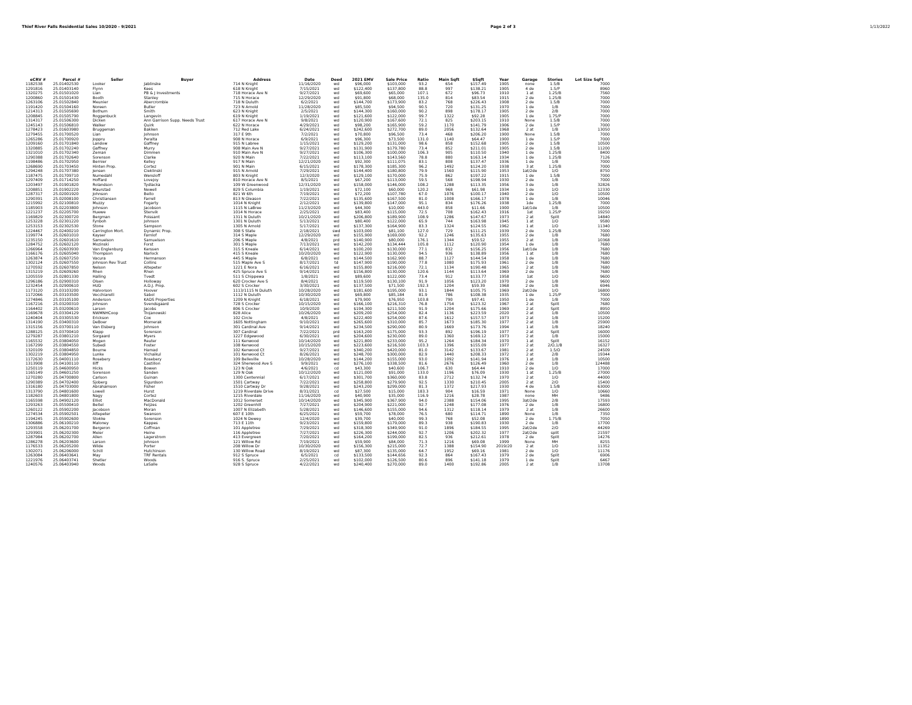Thief River Falls Residential Sales 10/2020 - 9/2021 Page 2 of 3 1/13/2022
| eCRV # | Parcel # | Seller | Buyer | Address | Date | Deed | 2021 EMV | Sale Price | Ratio | Main Sqft | $Sqft | Year | Garage | Stories | Lot Size SqFt |
| --- | --- | --- | --- | --- | --- | --- | --- | --- | --- | --- | --- | --- | --- | --- | --- |
| 1182538 | 25.01402530 | Looker | Jablinske | 714 N Knight | 11/16/2020 | wd | $96,000 | $103,000 | 93.2 | 654 | $157.49 | 1905 | none | 1.5/B | 7000 |
| 1291816 | 25.01403140 | Flynn | Kees | 618 N Knight | 7/15/2021 | wd | $122,400 | $137,800 | 88.8 | 997 | $138.21 | 1905 | 4 de | 1.5/P | 8960 |
| 1320275 | 25.01501020 | Lian | PB & J Investments | 718 Horace Ave N | 9/27/2021 | wd | $69,600 | $65,000 | 107.1 | 672 | $96.73 | 1910 | 1 at | 1.25/B | 7560 |
| 1200860 | 25.01501430 | Booth | Stanley | 715 N Horace | 12/29/2020 | wd | $91,800 | $68,000 | 135.0 | 814 | $83.54 | 1915 | 2 de | 1.25/B | 7000 |
| 1263106 | 25.01502840 | Meunier | Abercrombie | 718 N Duluth | 6/2/2021 | wd | $144,700 | $173,900 | 83.2 | 768 | $226.43 | 1908 | 2 de | 1.5/B | 7000 |
| 1191420 | 25.01504160 | Noreen | Butler | 723 N Arnold | 11/28/2020 | wd | $85,500 | $94,500 | 90.5 | 720 | $131.25 | 1970 | 1 de | 1/B | 7000 |
| 1214313 | 25.01505690 | Bothum | Smith | 623 N Knight | 2/5/2021 | wd | $144,300 | $160,000 | 90.2 | 898 | $178.17 | 1905 | 2 de | 2/B | 7000 |
| 1208845 | 25.01505790 | Roggenbuck | Langevin | 619 N Knight | 1/19/2021 | wd | $121,600 | $122,000 | 99.7 | 1322 | $92.28 | 1905 | 1 de | 1.75/P | 7000 |
| 1314317 | 25.01506300 | Dicken | Ann Garrison Supp. Needs Trust | 617 Horace Ave N | 9/8/2021 | wd | $120,900 | $167,600 | 72.1 | 825 | $203.15 | 1910 | None | 1.5/B | 7000 |
| 1245143 | 25.01506810 | Walker | Quirk | 622 N Horace | 4/29/2021 | wd | $98,200 | $165,900 | 59.2 | 1170 | $141.79 | 1906 | 2 de | 1.5/P | 7000 |
| 1278423 | 25.01603980 | Bruggeman | Bakken | 712 Red Lake | 6/24/2021 | wd | $242,600 | $272,700 | 89.0 | 2056 | $132.64 | 1968 | 2 at | 1/B | 13050 |
| 1279455 | 25.01700520 | Lian | Johnson | 317 E 9th | 7/2/2021 | wd | $70,800 | $96,500 | 73.4 | 468 | $206.20 | 1900 | None | 1.5/B | 7000 |
| 1265286 | 25.01700920 | Joppru | Peralta | 908 N Horace | 6/9/2021 | wd | $96,300 | $73,500 | 131.0 | 1140 | $64.47 | 1900 | 1 de | 1.5/P | 7000 |
| 1209160 | 25.01701840 | Landow | Gaffney | 915 N Labree | 1/15/2021 | wd | $129,200 | $131,000 | 98.6 | 858 | $152.68 | 1905 | 2 de | 1.5/B | 10500 |
| 1320885 | 25.01702240 | Gaffney | Murry | 908 Main Ave N | 9/27/2021 | wd | $131,900 | $179,780 | 73.4 | 852 | $211.01 | 1905 | 2 de | 1.5/B | 11200 |
| 1321010 | 25.01702340 | Zeman | Dimmen | 910 Main Ave N | 9/27/2021 | wd | $106,300 | $100,000 | 106.3 | 905 | $110.50 | 1940 | 1 de | 1.25/B | 8400 |
| 1290388 | 25.01702640 | Sorenson | Clarke | 920 N Main | 7/22/2021 | wd | $113,100 | $143,560 | 78.8 | 880 | $163.14 | 1934 | 1 de | 1.25/B | 7126 |
| 1198486 | 25.01702950 | Bernier | Kelley | 917 N Main | 12/21/2020 | wd | $92,300 | $111,075 | 83.1 | 808 | $137.47 | 1936 | 1 de | 1/B | 7000 |
| 1268690 | 25.01703450 | Hinten Prop. | Cortez | 901 N Main | 6/15/2021 | wd | $178,300 | $185,300 | 96.2 | 1492 | $124.20 | 1938 | 3 at | 1.25/B | 7000 |
| 1294248 | 25.01707380 | Jensen | Cieklinski | 915 N Arnold | 7/29/2021 | wd | $144,400 | $180,800 | 79.9 | 1560 | $115.90 | 1953 | 1at/2de | 1/O | 8750 |
| 1187475 | 25.01709710 | Numedahl | Wensloff | 803 N Knight | 12/3/2020 | wd | $129,100 | $170,000 | 75.9 | 862 | $197.22 | 1915 | 1 de | 1.5/B | 7000 |
| 1297409 | 25.01714250 | Hoffard | Lovejoy | 810 Horace Ave N | 8/5/2021 | wd | $67,200 | $113,000 | 59.5 | 568 | $198.94 | 1930 | 2 de | 1/B | 7000 |
| 1203497 | 25.01901820 | Rolandson | Tydlacka | 109 W Greenwood | 12/31/2020 | wd | $158,000 | $146,000 | 108.2 | 1288 | $113.35 | 1956 | 3 de | 1/B | 32826 |
| 1208851 | 25.01902220 | Maurstad | Newell | 829 S Columbia | 1/19/2021 | wd | $72,100 | $60,000 | 120.2 | 968 | $61.98 | 1934 | 1 de | 1/O | 12330 |
| 1287317 | 25.02001920 | Johnson | Beito | 821 W 6th | 7/19/2021 | wd | $72,200 | $107,780 | 67.0 | 1076 | $100.17 | 1940 | 2 de | 1/O | 10500 |
| 1290391 | 25.02008100 | Christiansen | Farrell | 813 N Gleason | 7/22/2021 | wd | $135,600 | $167,500 | 81.0 | 1008 | $166.17 | 1978 | 1 de | 1/B | 10046 |
| 1215992 | 25.02100810 | Muzzy | Fogarty | 1014 N Knight | 2/12/2021 | wd | $139,800 | $147,000 | 95.1 | 834 | $176.26 | 1938 | 1de | 1.25/B | 7000 |
| 1185903 | 25.02203800 | Johnson | Jacobson | 1115 N LaBree | 11/23/2020 | wd | $44,300 | $10,000 | 443.0 | 858 | $11.66 | 1900 | 1at/1de | 1/B | 10500 |
| 1221237 | 25.02205700 | Huewe | Stenvik | 1014 N Horace | 2/25/2021 | wd | $83,400 | $115,000 | 72.5 | 708 | $162.43 | 1916 | 1at | 1.25/P | 19250 |
| 1169829 | 25.02300720 | Bergman | Poissant | 1311 N Duluth | 10/21/2020 | wd | $206,800 | $189,900 | 108.9 | 1286 | $147.67 | 1973 | 2 at | Split | 14840 |
| 1253228 | 25.02301220 | Fynboh | Johnson | 1301 N Duluth | 5/13/2021 | wd | $80,400 | $122,000 | 65.9 | 744 | $163.98 | 1945 | 1 at | 1/O | 9580 |
| 1253153 | 25.02302530 | Stone | Sampson | 1305 N Arnold | 5/17/2021 | wd | $137,300 | $164,900 | 83.3 | 1324 | $124.55 | 1962 | 1 at | 1/O | 11340 |
| 1224467 | 25.02400210 | Carrington Mort. | Dynamic Prop. | 308 S State | 2/18/2021 | swd | $103,000 | $81,100 | 127.0 | 729 | $111.25 | 1939 | 2 de | 1.25/B | 7000 |
| 1199774 | 25.02601010 | Kayser | Farnlof | 314 S Maple | 12/29/2020 | wd | $155,900 | $169,000 | 92.2 | 1246 | $135.63 | 1955 | 2 de | 1/B | 7680 |
| 1235150 | 25.02601610 | Samuelson | Samuelson | 206 S Maple | 4/8/2021 | prd | $140,900 | $80,000 | 176.1 | 1344 | $59.52 | 1955 | 2 at | 1/B | 10368 |
| 1284752 | 25.02602120 | Mozinski | Forst | 301 S Maple | 7/13/2021 | wd | $142,200 | $134,444 | 105.8 | 1112 | $120.90 | 1954 | 1 de | 1/B | 7680 |
| 1266964 | 25.02603930 | Van Englenburg | Kerssen | 315 S Kneale | 6/14/2021 | wd | $100,200 | $130,000 | 77.1 | 832 | $156.25 | 1956 | 1at/1de | 1/B | 7680 |
| 1166176 | 25.02605040 | Thompson | Narlock | 415 S Kneale | 10/20/2020 | wd | $122,900 | $130,000 | 94.5 | 936 | $138.89 | 1956 | 1 at | 1/B | 7680 |
| 1263874 | 25.02607250 | Vacura | Hermanson | 445 S Maple | 6/8/2021 | wd | $144,500 | $162,900 | 88.7 | 1127 | $144.54 | 1958 | 1 de | 1/B | 7680 |
| 1302124 | 25.02607550 | Johnson Rev Trust | Collins | 515 Maple Ave S | 8/17/2021 | td | $147,900 | $190,000 | 77.8 | 1080 | $175.93 | 1961 | 2 de | 1/B | 7680 |
| 1270592 | 25.02607850 | Nelson | Altepeter | 1221 E Nora | 6/16/2021 | wd | $155,800 | $216,000 | 72.1 | 1134 | $190.48 | 1965 | 2 at | 1/B | 7680 |
| 1315219 | 25.02609260 | Rhen | Rhen | 425 Spruce Ave S | 9/14/2021 | wd | $156,800 | $130,000 | 120.6 | 1144 | $113.64 | 1969 | 2 de | 1/B | 7680 |
| 1205559 | 25.02801330 | Halling | Tvedt | 511 S Chippewa | 1/8/2021 | wd | $89,600 | $122,000 | 73.4 | 912 | $133.77 | 1958 | 1at | 1/O | 9600 |
| 1296186 | 25.02900310 | Olsen | Holloway | 620 Crocker Ave S | 8/4/2021 | wd | $119,500 | $130,100 | 91.9 | 1056 | $123.20 | 1970 | 2 de | 1/B | 9600 |
| 1232454 | 25.02900610 | HUD | A.D.J. Prop. | 602 S Crocker | 3/30/2021 | wd | $137,500 | $71,500 | 192.3 | 1204 | $59.39 | 1968 | 2 de | 1/B | 6946 |
| 1173120 | 25.03103200 | Halvorson | Hoover | 1113/1115 N Duluth | 10/28/2020 | wd | $181,600 | $195,000 | 93.1 | 1844 | $105.75 | 1969 | 2at/2de | 1/O | 16800 |
| 1172066 | 25.03103500 | Vecchiarelli | Sabol | 1112 N Duluth | 10/30/2020 | wd | $69,800 | $85,184 | 81.9 | 786 | $108.38 | 1935 | 1 de | 1.25/P | 7000 |
| 1274846 | 25.03105100 | Anderson | KADS Properties | 1209 N Knight | 6/18/2021 | wd | $79,900 | $76,950 | 103.8 | 790 | $97.41 | 1950 | 1 de | 1/B | 7000 |
| 1167216 | 25.03200310 | Johnson | Svendsgaard | 728 S Crocker | 10/15/2020 | wd | $166,100 | $216,310 | 76.8 | 1754 | $123.32 | 1967 | 2 at | Split | 7680 |
| 1164402 | 25.03200610 | Larson | Jacobs | 806 S Crocker | 10/9/2020 | wd | $194,300 | $211,500 | 91.9 | 1204 | $175.66 | 1969 | 2 at | Split | 8950 |
| 1169678 | 25.03304129 | NWMNHCoop | Trojanowski | 828 Alice | 10/26/2020 | wd | $209,200 | $254,000 | 82.4 | 1136 | $223.59 | 2020 | 2 at | 1/B | 10500 |
| 1240404 | 25.03305530 | Erickson | Cox | 102 Circle | 4/8/2021 | wd | $222,400 | $254,000 | 87.6 | 1612 | $157.57 | 1973 | 2 at | 1/B | 15200 |
| 1314190 | 25.03400310 | DeBoer | Momerak | 1605 Nottingham | 9/10/2021 | wd | $265,600 | $310,000 | 85.7 | 1673 | $185.30 | 1977 | 2 at | 1/B | 25900 |
| 1315156 | 25.03700110 | Van Elsberg | Johnson | 301 Cardinal Ave | 9/14/2021 | wd | $234,500 | $290,000 | 80.9 | 1669 | $173.76 | 1994 | 1 at | 1/B | 18240 |
| 1288125 | 25.03700410 | Klapp | Sorenson | 307 Cardinal | 7/22/2021 | prd | $163,200 | $175,000 | 93.3 | 892 | $196.19 | 1977 | 2 at | Split | 16000 |
| 1279287 | 25.03801210 | Sorgaard | Myers | 1227 Edgewood | 6/30/2021 | wd | $204,600 | $230,000 | 89.0 | 1360 | $169.12 | 1973 | 2 at | 1/B | 15000 |
| 1165532 | 25.03804050 | Mogen | Reuter | 111 Kenwood | 10/14/2020 | wd | $221,800 | $233,000 | 95.2 | 1264 | $184.34 | 1970 | 1 at | Split | 16152 |
| 1167299 | 25.03804550 | Subedi | Foster | 108 Kenwood | 10/15/2020 | wd | $223,600 | $216,500 | 103.3 | 1396 | $155.09 | 1977 | 2 at | 2/O,1/B | 16327 |
| 1320109 | 25.03804850 | Bourne | Hamad | 102 Kenwood Ct | 9/27/2021 | wd | $340,200 | $420,000 | 81.0 | 3142 | $133.67 | 1981 | 2 at | 1.5/O | 24509 |
| 1302219 | 25.03804950 | Lunke | Vichaikul | 101 Kenwood Ct | 8/26/2021 | wd | $248,700 | $300,000 | 82.9 | 1440 | $208.33 | 1972 | 2 at | 2/B | 19344 |
| 1172630 | 25.04001110 | Rosebery | Rosebery | 109 Belleville | 10/28/2020 | wd | $144,200 | $155,000 | 93.0 | 1092 | $141.94 | 1976 | 1 at | 1/B | 10500 |
| 1313908 | 25.04100110 | Iliff | Castillon | 324 Sherwood Ave S | 9/9/2021 | wd | $276,100 | $338,500 | 81.6 | 2676 | $126.49 | 1960 | 2 de | 1/B | 124488 |
| 1250119 | 25.04600950 | Hicks | Bowen | 123 N Oak | 4/6/2021 | cd | $43,300 | $40,600 | 106.7 | 630 | $64.44 | 1910 | 2 de | 1/O | 17000 |
| 1165149 | 25.04601250 | Sorenson | Sanden | 129 N Oak | 10/12/2020 | wd | $121,000 | $91,000 | 133.0 | 1196 | $76.09 | 1930 | 1 at | 1.25/B | 27000 |
| 1270280 | 25.04700800 | Carlson | Guinan | 1300 Centennial | 6/17/2021 | wd | $301,700 | $360,000 | 83.8 | 2712 | $132.74 | 1970 | 2 at | 1/O | 44000 |
| 1290389 | 25.04702400 | Sjoberg | Sigurdson | 1501 Cartway | 7/22/2021 | wd | $258,800 | $279,900 | 92.5 | 1330 | $210.45 | 2005 | 2 at | 2/O | 15400 |
| 1316180 | 25.04703000 | Abrahamson | Fisher | 1510 Cartway Dr | 9/28/2021 | wd | $243,200 | $299,000 | 81.3 | 1372 | $217.93 | 1930 | 4 de | 1.5/B | 63000 |
| 1313790 | 25.04801600 | Lowell | Hurst | 1219 Riverdale Drive | 8/31/2021 | cd | $27,500 | $15,000 | 183.3 | 904 | $16.59 | 1971 | None | 1/O | 10660 |
| 1182603 | 25.04801800 | Nagy | Cortez | 1215 Riverdale | 11/16/2020 | wd | $40,900 | $35,000 | 116.9 | 1216 | $28.78 | 1987 | none | MH | 9486 |
| 1165598 | 25.04902120 | Elliot | MacDonald | 1012 Somerset | 10/14/2020 | wd | $345,900 | $367,900 | 94.0 | 2388 | $154.06 | 1995 | 3at/2de | 2/B | 17593 |
| 1293263 | 25.05500410 | Beitel | Feijzes | 1202 Greenhill | 7/27/2021 | wd | $204,900 | $221,000 | 92.7 | 1248 | $177.08 | 1976 | 2 de | 1/B | 16800 |
| 1260122 | 25.05902200 | Jacobson | Moran | 1007 N Elizabeth | 5/28/2021 | wd | $146,600 | $155,000 | 94.6 | 1312 | $118.14 | 1979 | 2 at | 1/B | 26600 |
| 1274534 | 25.05902501 | Altepeter | Swanson | 607 E 10th | 6/25/2021 | wd | $59,700 | $78,000 | 76.5 | 680 | $114.71 | 1890 | None | 1/B | 7350 |
| 1194245 | 25.05902600 | Stokke | Sorenson | 1024 N Dewey | 12/4/2020 | wd | $39,700 | $40,000 | 99.3 | 768 | $52.08 | 1890 | 2 de | 1.75/B | 7050 |
| 1306886 | 25.06100210 | Maloney | Kappes | 713 E 11th | 9/23/2021 | wd | $159,800 | $179,000 | 89.3 | 938 | $190.83 | 1930 | 2 de | 1/B | 17700 |
| 1293558 | 25.06201700 | Bergeron | Coffman | 101 Appletree | 7/29/2021 | wd | $318,300 | $349,900 | 91.0 | 1896 | $184.55 | 1995 | 2at/2de | 2/O | 44269 |
| 1293901 | 25.06202300 | Meier | Heine | 116 Appletree | 7/27/2021 | wd | $226,300 | $244,000 | 92.7 | 1206 | $202.32 | 1977 | 2at/2de | split | 21597 |
| 1287984 | 25.06202700 | Allen | Lagerstrom | 413 Evergreen | 7/20/2021 | wd | $164,200 | $199,000 | 82.5 | 936 | $212.61 | 1978 | 2 de | Split | 14276 |
| 1286278 | 25.06203600 | Larson | Johnson | 121 Willow Rd | 7/19/2021 | wd | $59,900 | $84,000 | 71.3 | 1216 | $69.08 | 1999 | None | MH | 8255 |
| 1176533 | 25.06205200 | Wilde | Porter | 208 Willow Dr | 10/30/2020 | wd | $156,300 | $215,000 | 72.7 | 1388 | $154.90 | 2019/20 | 2 at | 1/O | 11352 |
| 1302071 | 25.06206000 | Schill | Hutchinson | 130 Willow Road | 8/19/2021 | wd | $87,300 | $135,000 | 64.7 | 1952 | $69.16 | 1981 | 2 de | 1/O | 11176 |
| 1263084 | 25.06403641 | May | TRF Rentals | 912 S Spruce | 6/5/2021 | cd | $133,500 | $144,656 | 92.3 | 864 | $167.43 | 1979 | 2 de | Split | 6906 |
| 1221976 | 25.06403741 | Shetler | Woods | 916 S. Spruce | 2/25/2021 | wd | $102,000 | $126,500 | 80.6 | 896 | $141.18 | 1979 | 1 de | Split | 6467 |
| 1240576 | 25.06403940 | Woods | LaSalle | 928 S Spruce | 4/22/2021 | wd | $240,400 | $270,000 | 89.0 | 1400 | $192.86 | 2005 | 2 at | 1/B | 13708 |